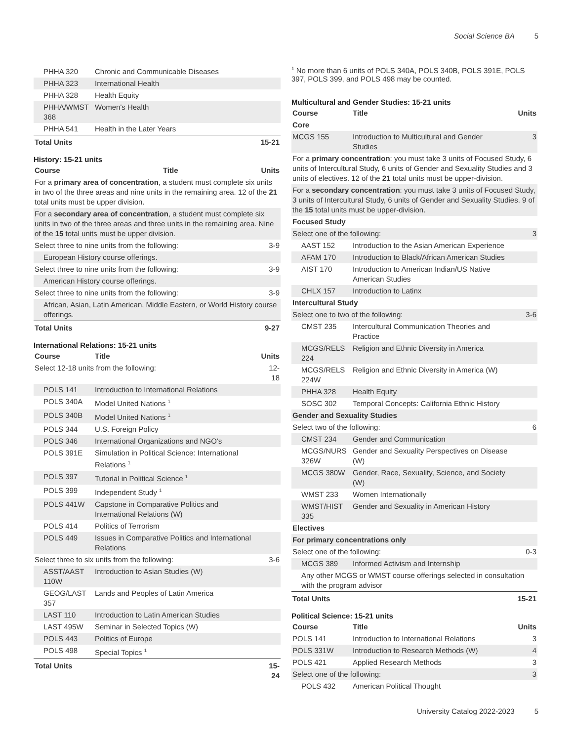Social Science BA 5
| PHHA 320 | Chronic and Communicable Diseases | |
| PHHA 323 | International Health | |
| PHHA 328 | Health Equity | |
| PHHA/WMST 368 | Women's Health | |
| PHHA 541 | Health in the Later Years | |
| Total Units | | 15-21 |
History: 15-21 units
| Course | Title | Units |
| --- | --- | --- |
| For a primary area of concentration , a student must complete six units in two of the three areas and nine units in the remaining area. 12 of the 21 total units must be upper division. | | |
| For a secondary area of concentration , a student must complete six units in two of the three areas and three units in the remaining area. Nine of the 15 total units must be upper division. | | |
| Select three to nine units from the following: | | 3-9 |
| European History course offerings. | | |
| Select three to nine units from the following: | | 3-9 |
| American History course offerings. | | |
| Select three to nine units from the following: | | 3-9 |
| African, Asian, Latin American, Middle Eastern, or World History course offerings. | | |
| Total Units | | 9-27 |
International Relations: 15-21 units
| Course | Title | Units |
| --- | --- | --- |
| Select 12-18 units from the following: | | 12-18 |
| POLS 141 | Introduction to International Relations | |
| POLS 340A | Model United Nations <sup>1</sup> | |
| POLS 340B | Model United Nations <sup>1</sup> | |
| POLS 344 | U.S. Foreign Policy | |
| POLS 346 | International Organizations and NGO's | |
| POLS 391E | Simulation in Political Science: International Relations <sup>1</sup> | |
| POLS 397 | Tutorial in Political Science <sup>1</sup> | |
| POLS 399 | Independent Study <sup>1</sup> | |
| POLS 441W | Capstone in Comparative Politics and International Relations (W) | |
| POLS 414 | Politics of Terrorism | |
| POLS 449 | Issues in Comparative Politics and International Relations | |
| Select three to six units from the following: | | 3-6 |
| ASST/AAST 110W | Introduction to Asian Studies (W) | |
| GEOG/LAST 357 | Lands and Peoples of Latin America | |
| LAST 110 | Introduction to Latin American Studies | |
| LAST 495W | Seminar in Selected Topics (W) | |
| POLS 443 | Politics of Europe | |
| POLS 498 | Special Topics <sup>1</sup> | |
| Total Units | | 15-24 |
<sup>1</sup> No more than 6 units of POLS 340A, POLS 340B, POLS 391E, POLS 397, POLS 399, and POLS 498 may be counted.
Multicultural and Gender Studies: 15-21 units
| Course | Title | Units |
| --- | --- | --- |
| Core | | |
| MCGS 155 | Introduction to Multicultural and Gender Studies | 3 |
| For a primary concentration : you must take 3 units of Focused Study, 6 units of Intercultural Study, 6 units of Gender and Sexuality Studies and 3 units of electives. 12 of the 21 total units must be upper-division. | | |
| For a secondary concentration : you must take 3 units of Focused Study, 3 units of Intercultural Study, 6 units of Gender and Sexuality Studies. 9 of the 15 total units must be upper-division. | | |
| Focused Study | | |
| Select one of the following: | | 3 |
| AAST 152 | Introduction to the Asian American Experience | |
| AFAM 170 | Introduction to Black/African American Studies | |
| AIST 170 | Introduction to American Indian/US Native American Studies | |
| CHLX 157 | Introduction to Latinx | |
| Intercultural Study | | |
| Select one to two of the following: | | 3-6 |
| CMST 235 | Intercultural Communication Theories and Practice | |
| MCGS/RELS 224 | Religion and Ethnic Diversity in America | |
| MCGS/RELS 224W | Religion and Ethnic Diversity in America (W) | |
| PHHA 328 | Health Equity | |
| SOSC 302 | Temporal Concepts: California Ethnic History | |
| Gender and Sexuality Studies | | |
| Select two of the following: | | 6 |
| CMST 234 | Gender and Communication | |
| MCGS/NURS 326W | Gender and Sexuality Perspectives on Disease (W) | |
| MCGS 380W | Gender, Race, Sexuality, Science, and Society (W) | |
| WMST 233 | Women Internationally | |
| WMST/HIST 335 | Gender and Sexuality in American History | |
| Electives | | |
| For primary concentrations only | | |
| Select one of the following: | | 0-3 |
| MCGS 389 | Informed Activism and Internship | |
| Any other MCGS or WMST course offerings selected in consultation with the program advisor | | |
| Total Units | | 15-21 |
Political Science: 15-21 units
| Course | Title | Units |
| --- | --- | --- |
| POLS 141 | Introduction to International Relations | 3 |
| POLS 331W | Introduction to Research Methods (W) | 4 |
| POLS 421 | Applied Research Methods | 3 |
| Select one of the following: | | 3 |
| POLS 432 | American Political Thought | |
University Catalog 2022-2023 5